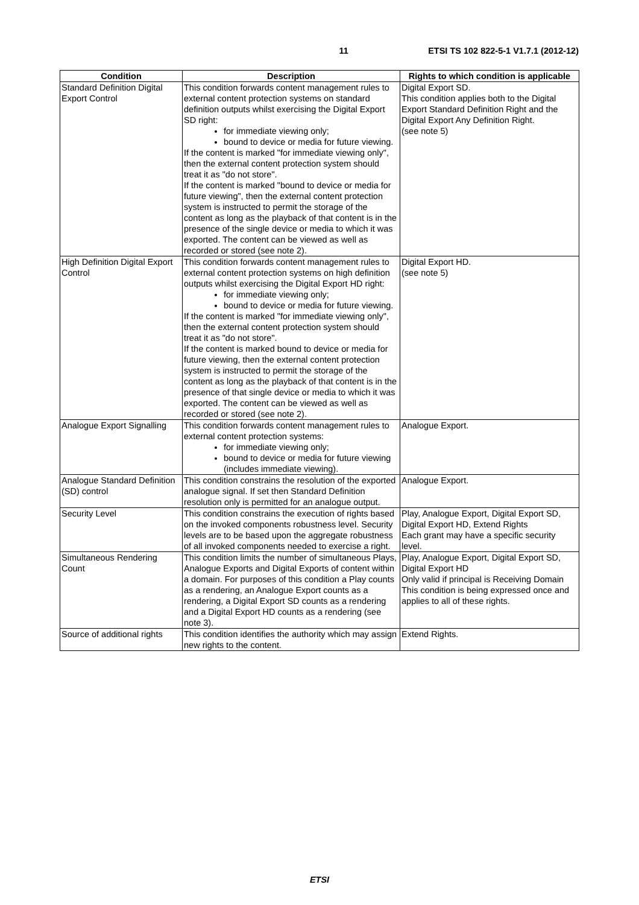11 ETSI TS 102 822-5-1 V1.7.1 (2012-12)
| Condition | Description | Rights to which condition is applicable |
| --- | --- | --- |
| Standard Definition Digital Export Control | This condition forwards content management rules to external content protection systems on standard definition outputs whilst exercising the Digital Export SD right: for immediate viewing only; bound to device or media for future viewing. If the content is marked "for immediate viewing only", then the external content protection system should treat it as "do not store". If the content is marked "bound to device or media for future viewing", then the external content protection system is instructed to permit the storage of the content as long as the playback of that content is in the presence of the single device or media to which it was exported. The content can be viewed as well as recorded or stored (see note 2). | Digital Export SD. This condition applies both to the Digital Export Standard Definition Right and the Digital Export Any Definition Right. (see note 5) |
| High Definition Digital Export Control | This condition forwards content management rules to external content protection systems on high definition outputs whilst exercising the Digital Export HD right: for immediate viewing only; bound to device or media for future viewing. If the content is marked "for immediate viewing only", then the external content protection system should treat it as "do not store". If the content is marked bound to device or media for future viewing, then the external content protection system is instructed to permit the storage of the content as long as the playback of that content is in the presence of that single device or media to which it was exported. The content can be viewed as well as recorded or stored (see note 2). | Digital Export HD. (see note 5) |
| Analogue Export Signalling | This condition forwards content management rules to external content protection systems: for immediate viewing only; bound to device or media for future viewing (includes immediate viewing). | Analogue Export. |
| Analogue Standard Definition (SD) control | This condition constrains the resolution of the exported analogue signal. If set then Standard Definition resolution only is permitted for an analogue output. | Analogue Export. |
| Security Level | This condition constrains the execution of rights based on the invoked components robustness level. Security levels are to be based upon the aggregate robustness of all invoked components needed to exercise a right. | Play, Analogue Export, Digital Export SD, Digital Export HD, Extend Rights Each grant may have a specific security level. |
| Simultaneous Rendering Count | This condition limits the number of simultaneous Plays, Analogue Exports and Digital Exports of content within a domain. For purposes of this condition a Play counts as a rendering, an Analogue Export counts as a rendering, a Digital Export SD counts as a rendering and a Digital Export HD counts as a rendering (see note 3). | Play, Analogue Export, Digital Export SD, Digital Export HD Only valid if principal is Receiving Domain This condition is being expressed once and applies to all of these rights. |
| Source of additional rights | This condition identifies the authority which may assign new rights to the content. | Extend Rights. |
ETSI